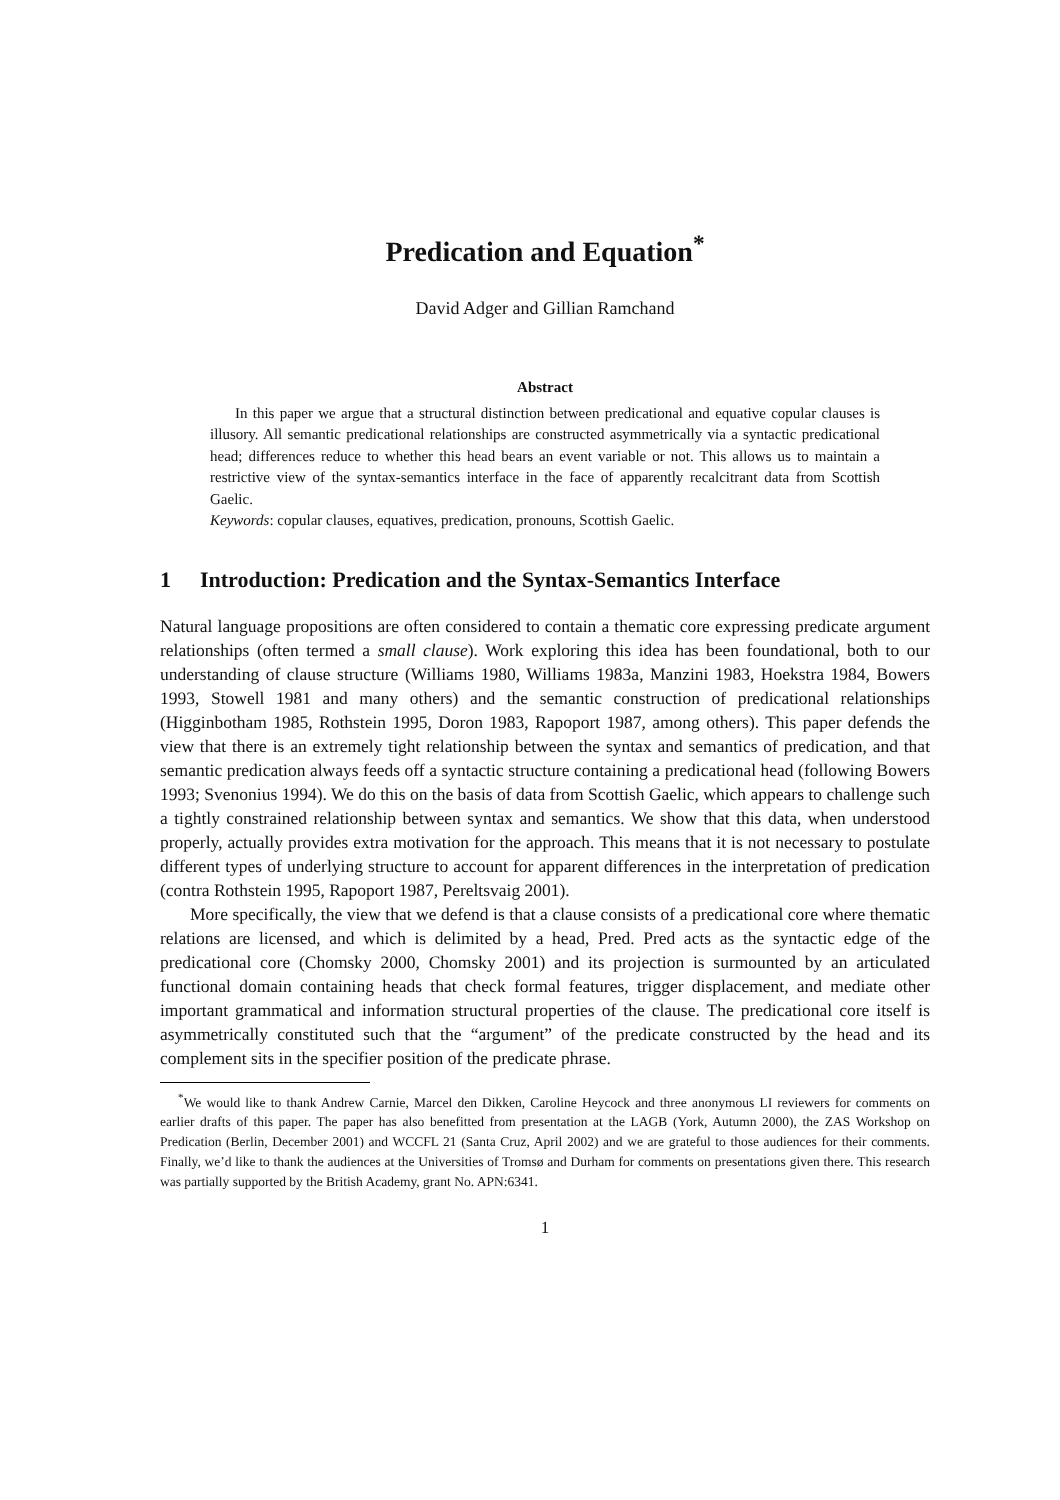Predication and Equation<sup>*</sup>
David Adger and Gillian Ramchand
Abstract
In this paper we argue that a structural distinction between predicational and equative copular clauses is illusory. All semantic predicational relationships are constructed asymmetrically via a syntactic predicational head; differences reduce to whether this head bears an event variable or not. This allows us to maintain a restrictive view of the syntax-semantics interface in the face of apparently recalcitrant data from Scottish Gaelic.
Keywords: copular clauses, equatives, predication, pronouns, Scottish Gaelic.
1 Introduction: Predication and the Syntax-Semantics Interface
Natural language propositions are often considered to contain a thematic core expressing predicate argument relationships (often termed a small clause). Work exploring this idea has been foundational, both to our understanding of clause structure (Williams 1980, Williams 1983a, Manzini 1983, Hoekstra 1984, Bowers 1993, Stowell 1981 and many others) and the semantic construction of predicational relationships (Higginbotham 1985, Rothstein 1995, Doron 1983, Rapoport 1987, among others). This paper defends the view that there is an extremely tight relationship between the syntax and semantics of predication, and that semantic predication always feeds off a syntactic structure containing a predicational head (following Bowers 1993; Svenonius 1994). We do this on the basis of data from Scottish Gaelic, which appears to challenge such a tightly constrained relationship between syntax and semantics. We show that this data, when understood properly, actually provides extra motivation for the approach. This means that it is not necessary to postulate different types of underlying structure to account for apparent differences in the interpretation of predication (contra Rothstein 1995, Rapoport 1987, Pereltsvaig 2001).
More specifically, the view that we defend is that a clause consists of a predicational core where thematic relations are licensed, and which is delimited by a head, Pred. Pred acts as the syntactic edge of the predicational core (Chomsky 2000, Chomsky 2001) and its projection is surmounted by an articulated functional domain containing heads that check formal features, trigger displacement, and mediate other important grammatical and information structural properties of the clause. The predicational core itself is asymmetrically constituted such that the “argument” of the predicate constructed by the head and its complement sits in the specifier position of the predicate phrase.
<sup>*</sup> We would like to thank Andrew Carnie, Marcel den Dikken, Caroline Heycock and three anonymous LI reviewers for comments on earlier drafts of this paper. The paper has also benefitted from presentation at the LAGB (York, Autumn 2000), the ZAS Workshop on Predication (Berlin, December 2001) and WCCFL 21 (Santa Cruz, April 2002) and we are grateful to those audiences for their comments. Finally, we’d like to thank the audiences at the Universities of Tromsø and Durham for comments on presentations given there. This research was partially supported by the British Academy, grant No. APN:6341.
1